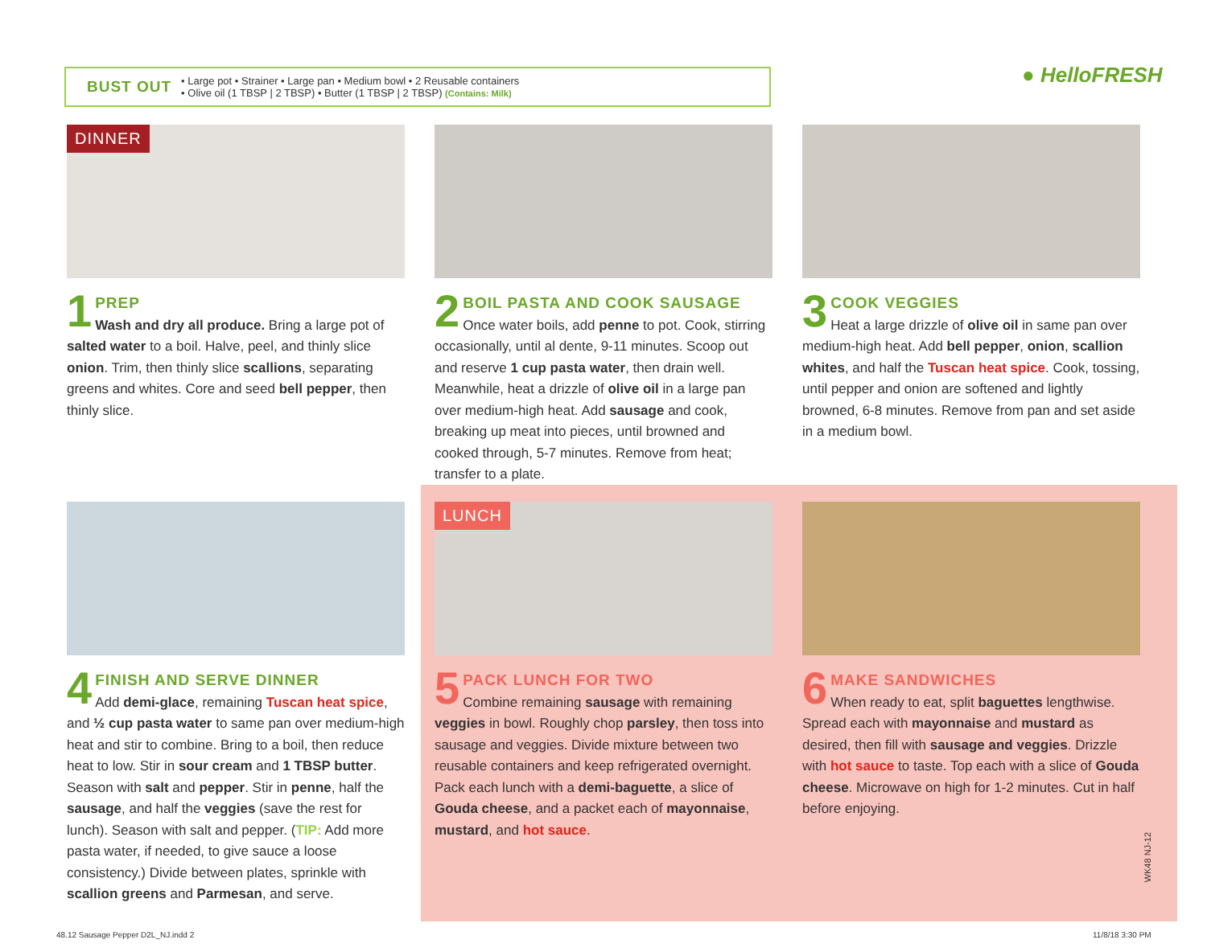BUST OUT
• Large pot • Strainer • Large pan • Medium bowl • 2 Reusable containers
• Olive oil (1 TBSP | 2 TBSP) • Butter (1 TBSP | 2 TBSP) (Contains: Milk)
● HelloFRESH
DINNER
1 PREP
Wash and dry all produce. Bring a large pot of salted water to a boil. Halve, peel, and thinly slice onion. Trim, then thinly slice scallions, separating greens and whites. Core and seed bell pepper, then thinly slice.
2 BOIL PASTA AND COOK SAUSAGE
Once water boils, add penne to pot. Cook, stirring occasionally, until al dente, 9-11 minutes. Scoop out and reserve 1 cup pasta water, then drain well. Meanwhile, heat a drizzle of olive oil in a large pan over medium-high heat. Add sausage and cook, breaking up meat into pieces, until browned and cooked through, 5-7 minutes. Remove from heat; transfer to a plate.
3 COOK VEGGIES
Heat a large drizzle of olive oil in same pan over medium-high heat. Add bell pepper, onion, scallion whites, and half the Tuscan heat spice. Cook, tossing, until pepper and onion are softened and lightly browned, 6-8 minutes. Remove from pan and set aside in a medium bowl.
4 FINISH AND SERVE DINNER
Add demi-glace, remaining Tuscan heat spice, and ½ cup pasta water to same pan over medium-high heat and stir to combine. Bring to a boil, then reduce heat to low. Stir in sour cream and 1 TBSP butter. Season with salt and pepper. Stir in penne, half the sausage, and half the veggies (save the rest for lunch). Season with salt and pepper. (TIP: Add more pasta water, if needed, to give sauce a loose consistency.) Divide between plates, sprinkle with scallion greens and Parmesan, and serve.
LUNCH
5 PACK LUNCH FOR TWO
Combine remaining sausage with remaining veggies in bowl. Roughly chop parsley, then toss into sausage and veggies. Divide mixture between two reusable containers and keep refrigerated overnight. Pack each lunch with a demi-baguette, a slice of Gouda cheese, and a packet each of mayonnaise, mustard, and hot sauce.
6 MAKE SANDWICHES
When ready to eat, split baguettes lengthwise. Spread each with mayonnaise and mustard as desired, then fill with sausage and veggies. Drizzle with hot sauce to taste. Top each with a slice of Gouda cheese. Microwave on high for 1-2 minutes. Cut in half before enjoying.
WK48 NJ-12
48.12 Sausage Pepper D2L_NJ.indd 2
11/8/18 3:30 PM